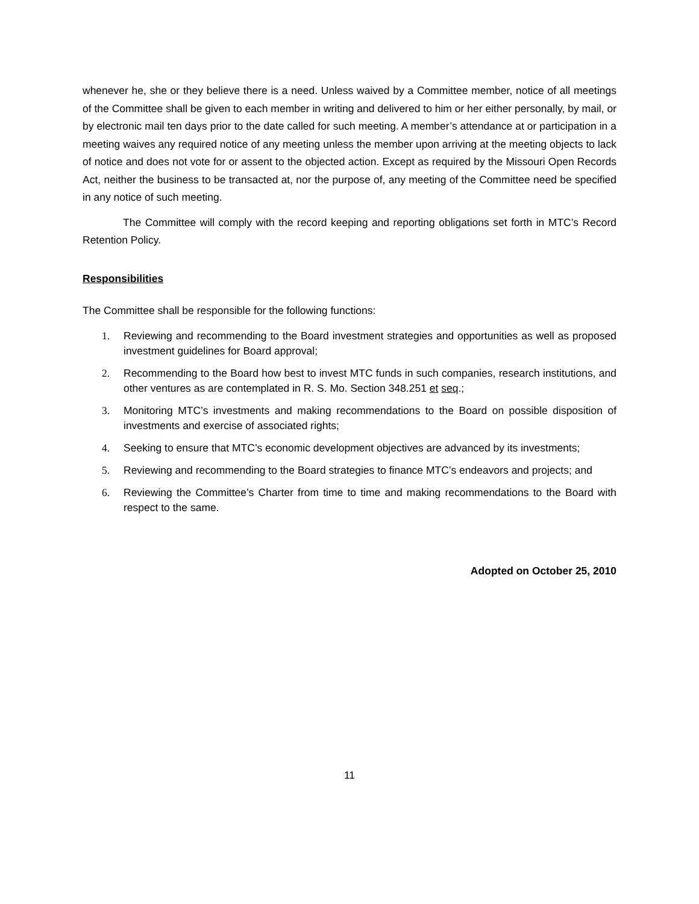whenever he, she or they believe there is a need. Unless waived by a Committee member, notice of all meetings of the Committee shall be given to each member in writing and delivered to him or her either personally, by mail, or by electronic mail ten days prior to the date called for such meeting. A member’s attendance at or participation in a meeting waives any required notice of any meeting unless the member upon arriving at the meeting objects to lack of notice and does not vote for or assent to the objected action. Except as required by the Missouri Open Records Act, neither the business to be transacted at, nor the purpose of, any meeting of the Committee need be specified in any notice of such meeting.
The Committee will comply with the record keeping and reporting obligations set forth in MTC’s Record Retention Policy.
Responsibilities
The Committee shall be responsible for the following functions:
1. Reviewing and recommending to the Board investment strategies and opportunities as well as proposed investment guidelines for Board approval;
2. Recommending to the Board how best to invest MTC funds in such companies, research institutions, and other ventures as are contemplated in R. S. Mo. Section 348.251 et seq.;
3. Monitoring MTC’s investments and making recommendations to the Board on possible disposition of investments and exercise of associated rights;
4. Seeking to ensure that MTC’s economic development objectives are advanced by its investments;
5. Reviewing and recommending to the Board strategies to finance MTC’s endeavors and projects; and
6. Reviewing the Committee’s Charter from time to time and making recommendations to the Board with respect to the same.
Adopted on October 25, 2010
11